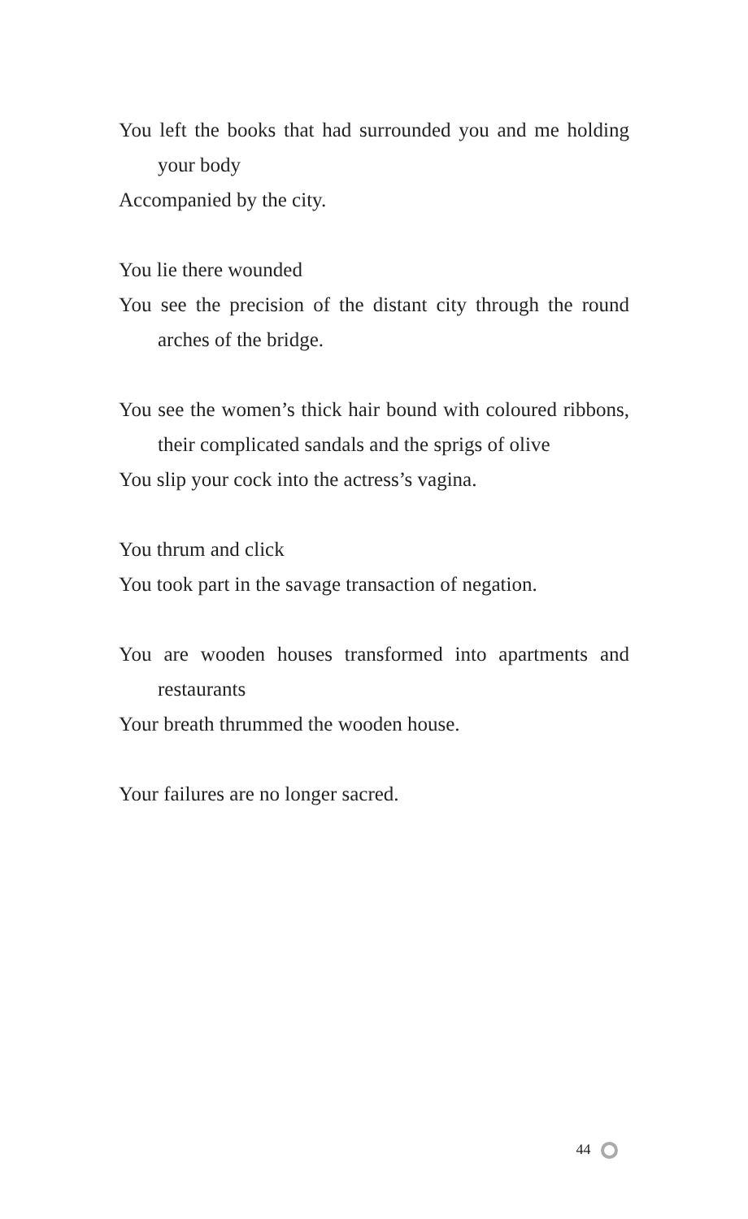You left the books that had surrounded you and me holding your body
Accompanied by the city.
You lie there wounded
You see the precision of the distant city through the round arches of the bridge.
You see the women’s thick hair bound with coloured ribbons, their complicated sandals and the sprigs of olive
You slip your cock into the actress’s vagina.
You thrum and click
You took part in the savage transaction of negation.
You are wooden houses transformed into apartments and restaurants
Your breath thrummed the wooden house.
Your failures are no longer sacred.
44